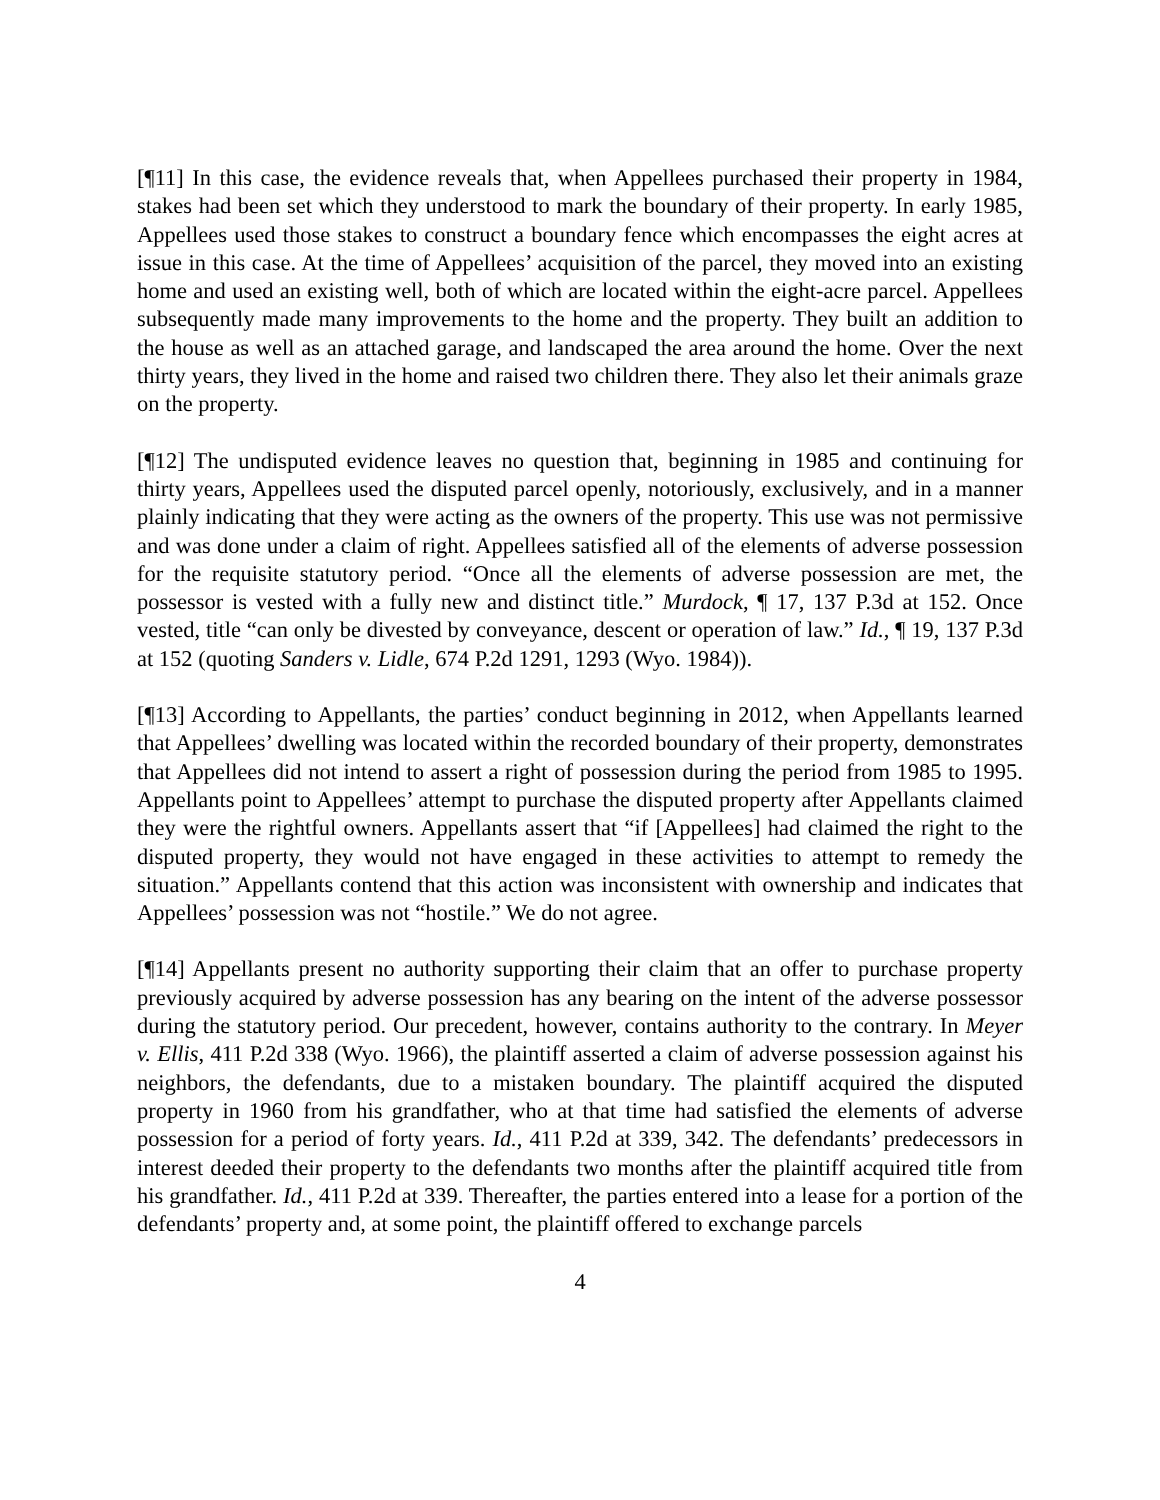[¶11] In this case, the evidence reveals that, when Appellees purchased their property in 1984, stakes had been set which they understood to mark the boundary of their property. In early 1985, Appellees used those stakes to construct a boundary fence which encompasses the eight acres at issue in this case. At the time of Appellees’ acquisition of the parcel, they moved into an existing home and used an existing well, both of which are located within the eight-acre parcel. Appellees subsequently made many improvements to the home and the property. They built an addition to the house as well as an attached garage, and landscaped the area around the home. Over the next thirty years, they lived in the home and raised two children there. They also let their animals graze on the property.
[¶12] The undisputed evidence leaves no question that, beginning in 1985 and continuing for thirty years, Appellees used the disputed parcel openly, notoriously, exclusively, and in a manner plainly indicating that they were acting as the owners of the property. This use was not permissive and was done under a claim of right. Appellees satisfied all of the elements of adverse possession for the requisite statutory period. “Once all the elements of adverse possession are met, the possessor is vested with a fully new and distinct title.” Murdock, ¶ 17, 137 P.3d at 152. Once vested, title “can only be divested by conveyance, descent or operation of law.” Id., ¶ 19, 137 P.3d at 152 (quoting Sanders v. Lidle, 674 P.2d 1291, 1293 (Wyo. 1984)).
[¶13] According to Appellants, the parties’ conduct beginning in 2012, when Appellants learned that Appellees’ dwelling was located within the recorded boundary of their property, demonstrates that Appellees did not intend to assert a right of possession during the period from 1985 to 1995. Appellants point to Appellees’ attempt to purchase the disputed property after Appellants claimed they were the rightful owners. Appellants assert that “if [Appellees] had claimed the right to the disputed property, they would not have engaged in these activities to attempt to remedy the situation.” Appellants contend that this action was inconsistent with ownership and indicates that Appellees’ possession was not “hostile.” We do not agree.
[¶14] Appellants present no authority supporting their claim that an offer to purchase property previously acquired by adverse possession has any bearing on the intent of the adverse possessor during the statutory period. Our precedent, however, contains authority to the contrary. In Meyer v. Ellis, 411 P.2d 338 (Wyo. 1966), the plaintiff asserted a claim of adverse possession against his neighbors, the defendants, due to a mistaken boundary. The plaintiff acquired the disputed property in 1960 from his grandfather, who at that time had satisfied the elements of adverse possession for a period of forty years. Id., 411 P.2d at 339, 342. The defendants’ predecessors in interest deeded their property to the defendants two months after the plaintiff acquired title from his grandfather. Id., 411 P.2d at 339. Thereafter, the parties entered into a lease for a portion of the defendants’ property and, at some point, the plaintiff offered to exchange parcels
4